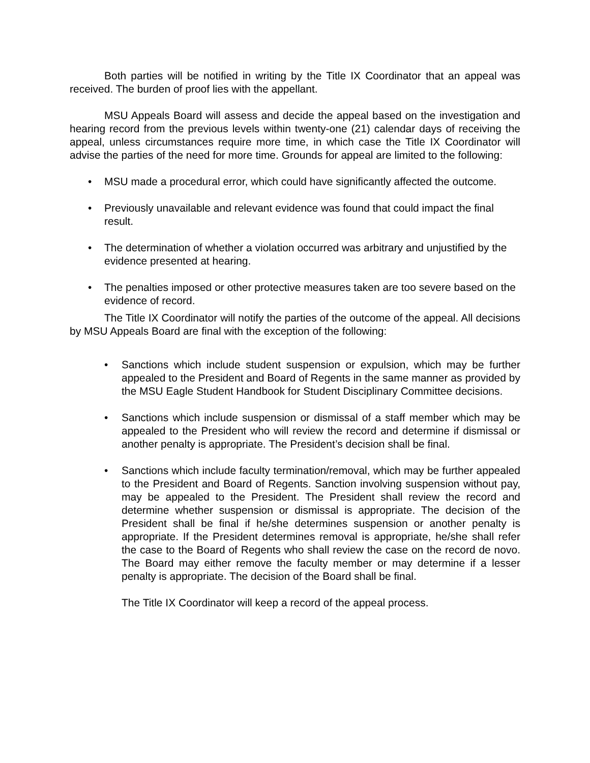Both parties will be notified in writing by the Title IX Coordinator that an appeal was received. The burden of proof lies with the appellant.
MSU Appeals Board will assess and decide the appeal based on the investigation and hearing record from the previous levels within twenty-one (21) calendar days of receiving the appeal, unless circumstances require more time, in which case the Title IX Coordinator will advise the parties of the need for more time. Grounds for appeal are limited to the following:
• MSU made a procedural error, which could have significantly affected the outcome.
• Previously unavailable and relevant evidence was found that could impact the final result.
• The determination of whether a violation occurred was arbitrary and unjustified by the evidence presented at hearing.
• The penalties imposed or other protective measures taken are too severe based on the evidence of record.
The Title IX Coordinator will notify the parties of the outcome of the appeal. All decisions by MSU Appeals Board are final with the exception of the following:
• Sanctions which include student suspension or expulsion, which may be further appealed to the President and Board of Regents in the same manner as provided by the MSU Eagle Student Handbook for Student Disciplinary Committee decisions.
• Sanctions which include suspension or dismissal of a staff member which may be appealed to the President who will review the record and determine if dismissal or another penalty is appropriate. The President’s decision shall be final.
• Sanctions which include faculty termination/removal, which may be further appealed to the President and Board of Regents. Sanction involving suspension without pay, may be appealed to the President. The President shall review the record and determine whether suspension or dismissal is appropriate. The decision of the President shall be final if he/she determines suspension or another penalty is appropriate. If the President determines removal is appropriate, he/she shall refer the case to the Board of Regents who shall review the case on the record de novo. The Board may either remove the faculty member or may determine if a lesser penalty is appropriate. The decision of the Board shall be final.
The Title IX Coordinator will keep a record of the appeal process.